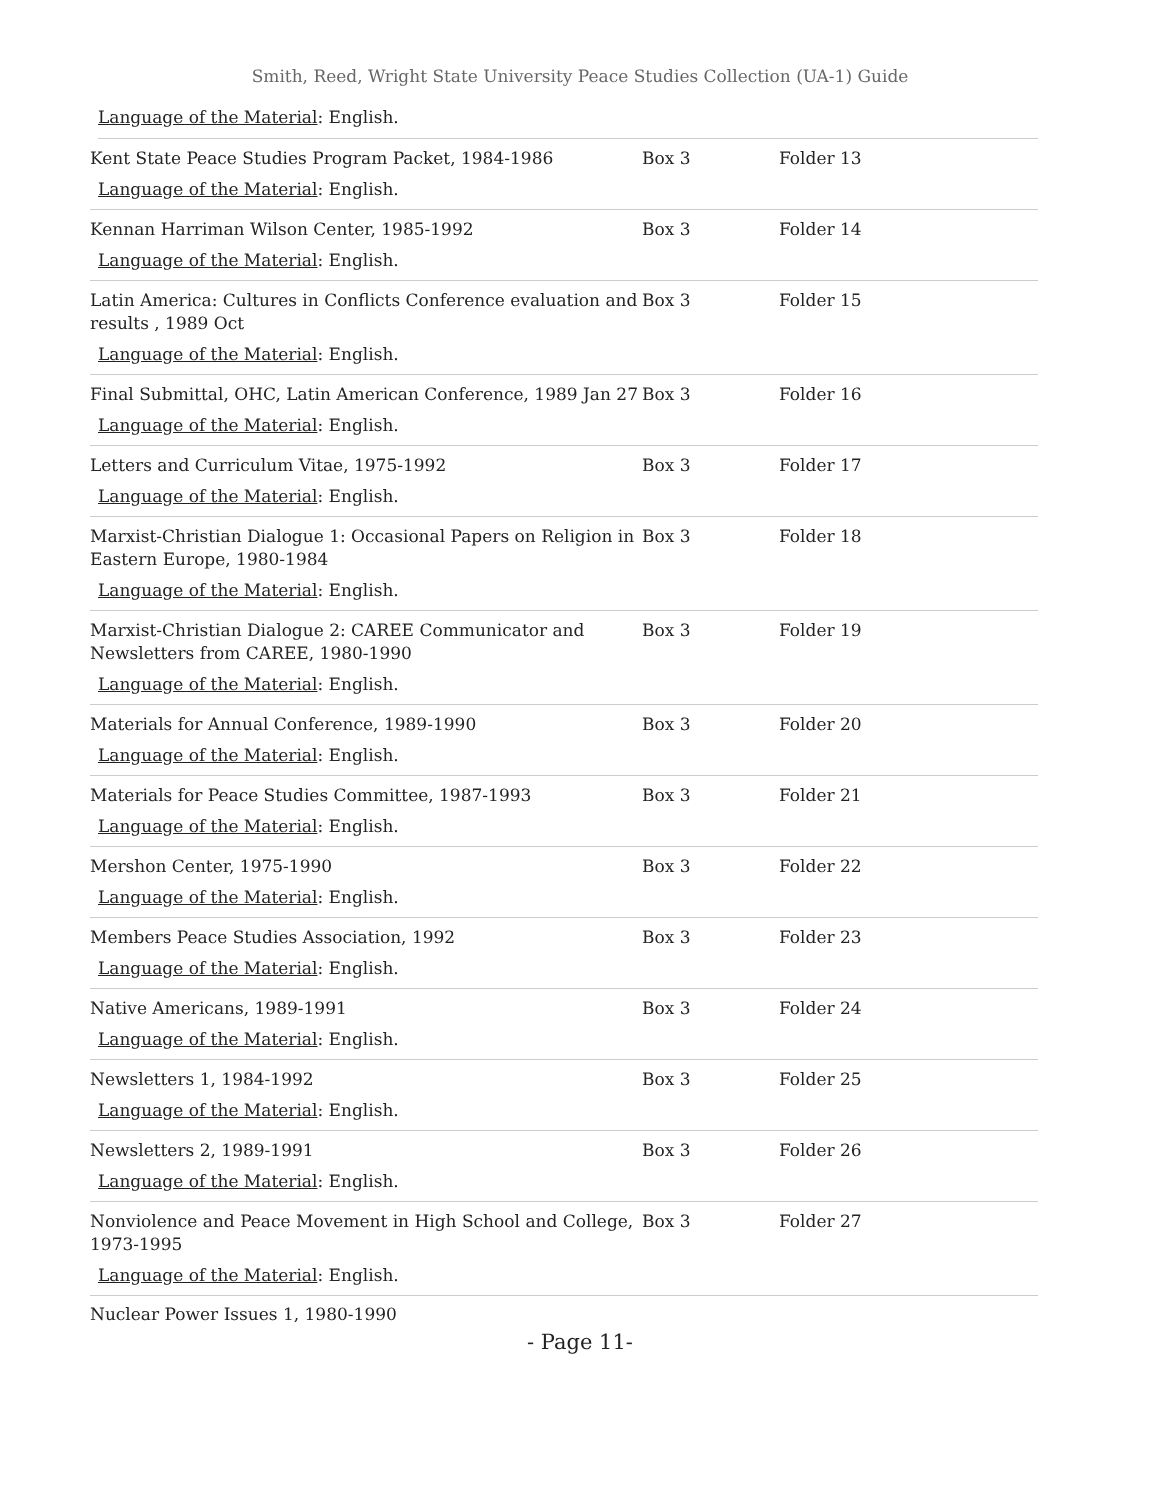Smith, Reed, Wright State University Peace Studies Collection (UA-1) Guide
Language of the Material: English.
| Kent State Peace Studies Program Packet, 1984-1986 Language of the Material : English. | Box 3 | Folder 13 |
| Kennan Harriman Wilson Center, 1985-1992 Language of the Material : English. | Box 3 | Folder 14 |
| Latin America: Cultures in Conflicts Conference evaluation and results , 1989 Oct Language of the Material : English. | Box 3 | Folder 15 |
| Final Submittal, OHC, Latin American Conference, 1989 Jan 27 Language of the Material : English. | Box 3 | Folder 16 |
| Letters and Curriculum Vitae, 1975-1992 Language of the Material : English. | Box 3 | Folder 17 |
| Marxist-Christian Dialogue 1: Occasional Papers on Religion in Eastern Europe, 1980-1984 Language of the Material : English. | Box 3 | Folder 18 |
| Marxist-Christian Dialogue 2: CAREE Communicator and Newsletters from CAREE, 1980-1990 Language of the Material : English. | Box 3 | Folder 19 |
| Materials for Annual Conference, 1989-1990 Language of the Material : English. | Box 3 | Folder 20 |
| Materials for Peace Studies Committee, 1987-1993 Language of the Material : English. | Box 3 | Folder 21 |
| Mershon Center, 1975-1990 Language of the Material : English. | Box 3 | Folder 22 |
| Members Peace Studies Association, 1992 Language of the Material : English. | Box 3 | Folder 23 |
| Native Americans, 1989-1991 Language of the Material : English. | Box 3 | Folder 24 |
| Newsletters 1, 1984-1992 Language of the Material : English. | Box 3 | Folder 25 |
| Newsletters 2, 1989-1991 Language of the Material : English. | Box 3 | Folder 26 |
| Nonviolence and Peace Movement in High School and College, 1973-1995 Language of the Material : English. | Box 3 | Folder 27 |
Nuclear Power Issues 1, 1980-1990
- Page 11-